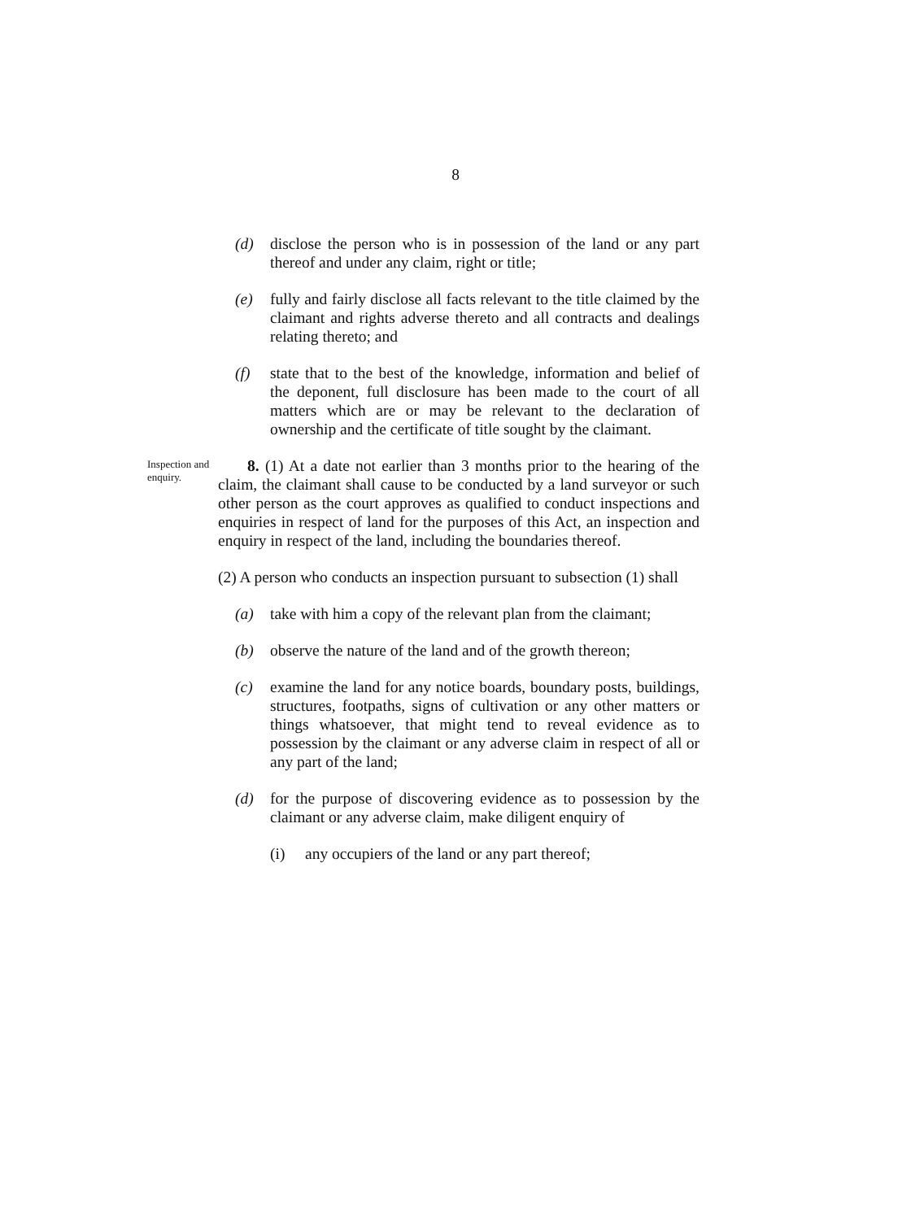8
(d) disclose the person who is in possession of the land or any part thereof and under any claim, right or title;
(e) fully and fairly disclose all facts relevant to the title claimed by the claimant and rights adverse thereto and all contracts and dealings relating thereto; and
(f) state that to the best of the knowledge, information and belief of the deponent, full disclosure has been made to the court of all matters which are or may be relevant to the declaration of ownership and the certificate of title sought by the claimant.
Inspection and enquiry.
8. (1) At a date not earlier than 3 months prior to the hearing of the claim, the claimant shall cause to be conducted by a land surveyor or such other person as the court approves as qualified to conduct inspections and enquiries in respect of land for the purposes of this Act, an inspection and enquiry in respect of the land, including the boundaries thereof.
(2) A person who conducts an inspection pursuant to subsection (1) shall
(a) take with him a copy of the relevant plan from the claimant;
(b) observe the nature of the land and of the growth thereon;
(c) examine the land for any notice boards, boundary posts, buildings, structures, footpaths, signs of cultivation or any other matters or things whatsoever, that might tend to reveal evidence as to possession by the claimant or any adverse claim in respect of all or any part of the land;
(d) for the purpose of discovering evidence as to possession by the claimant or any adverse claim, make diligent enquiry of
(i) any occupiers of the land or any part thereof;